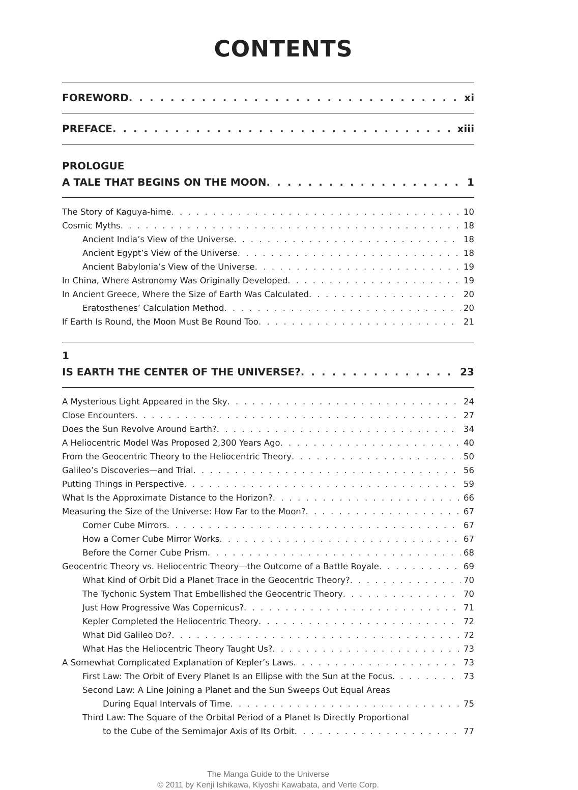CONTENTS
FOREWORD xi
PREFACE xiii
PROLOGUE
A TALE THAT BEGINS ON THE MOON 1
The Story of Kaguya-hime 10
Cosmic Myths 18
Ancient India’s View of the Universe 18
Ancient Egypt’s View of the Universe 18
Ancient Babylonia’s View of the Universe 19
In China, Where Astronomy Was Originally Developed 19
In Ancient Greece, Where the Size of Earth Was Calculated 20
Eratosthenes’ Calculation Method 20
If Earth Is Round, the Moon Must Be Round Too 21
1
IS EARTH THE CENTER OF THE UNIVERSE? 23
A Mysterious Light Appeared in the Sky 24
Close Encounters 27
Does the Sun Revolve Around Earth? 34
A Heliocentric Model Was Proposed 2,300 Years Ago 40
From the Geocentric Theory to the Heliocentric Theory 50
Galileo’s Discoveries—and Trial 56
Putting Things in Perspective 59
What Is the Approximate Distance to the Horizon? 66
Measuring the Size of the Universe: How Far to the Moon? 67
Corner Cube Mirrors 67
How a Corner Cube Mirror Works 67
Before the Corner Cube Prism 68
Geocentric Theory vs. Heliocentric Theory—the Outcome of a Battle Royale 69
What Kind of Orbit Did a Planet Trace in the Geocentric Theory? 70
The Tychonic System That Embellished the Geocentric Theory 70
Just How Progressive Was Copernicus? 71
Kepler Completed the Heliocentric Theory 72
What Did Galileo Do? 72
What Has the Heliocentric Theory Taught Us? 73
A Somewhat Complicated Explanation of Kepler’s Laws 73
First Law: The Orbit of Every Planet Is an Ellipse with the Sun at the Focus 73
Second Law: A Line Joining a Planet and the Sun Sweeps Out Equal Areas
During Equal Intervals of Time 75
Third Law: The Square of the Orbital Period of a Planet Is Directly Proportional
to the Cube of the Semimajor Axis of Its Orbit 77
The Manga Guide to the Universe
© 2011 by Kenji Ishikawa, Kiyoshi Kawabata, and Verte Corp.